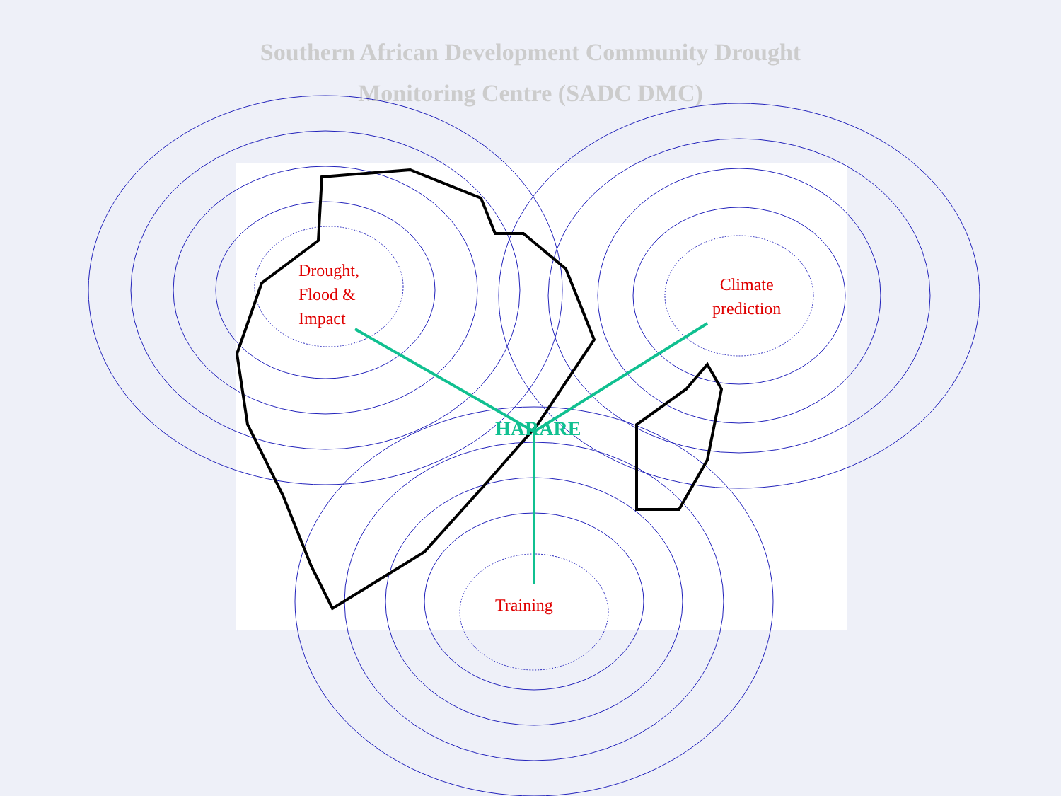Southern African Development Community Drought
Monitoring Centre (SADC DMC)
Drought,
Flood &
Impact
Climate
prediction
Training
HARARE